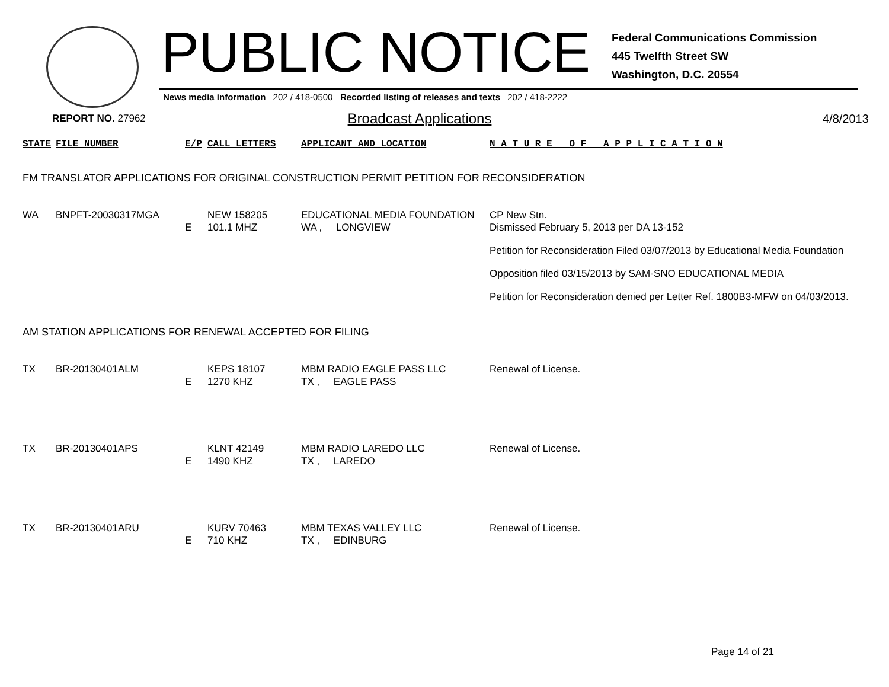PUBLIC NOTICE
Federal Communications Commission
445 Twelfth Street SW
Washington, D.C. 20554
News media information 202 / 418-0500 Recorded listing of releases and texts 202 / 418-2222
REPORT NO. 27962
Broadcast Applications
4/8/2013
| STATE | FILE NUMBER | E/P | CALL LETTERS | APPLICANT AND LOCATION | N A T U R E O F A P P L I C A T I O N |
| --- | --- | --- | --- | --- | --- |
| FM TRANSLATOR APPLICATIONS FOR ORIGINAL CONSTRUCTION PERMIT PETITION FOR RECONSIDERATION | | | | | |
| WA | BNPFT-20030317MGA | E | NEW 158205 101.1 MHZ | EDUCATIONAL MEDIA FOUNDATION WA , LONGVIEW | CP New Stn. Dismissed February 5, 2013 per DA 13-152 Petition for Reconsideration Filed 03/07/2013 by Educational Media Foundation Opposition filed 03/15/2013 by SAM-SNO EDUCATIONAL MEDIA Petition for Reconsideration denied per Letter Ref. 1800B3-MFW on 04/03/2013. |
| AM STATION APPLICATIONS FOR RENEWAL ACCEPTED FOR FILING | | | | | |
| TX | BR-20130401ALM | E | KEPS 18107 1270 KHZ | MBM RADIO EAGLE PASS LLC TX , EAGLE PASS | Renewal of License. |
| TX | BR-20130401APS | E | KLNT 42149 1490 KHZ | MBM RADIO LAREDO LLC TX , LAREDO | Renewal of License. |
| TX | BR-20130401ARU | E | KURV 70463 710 KHZ | MBM TEXAS VALLEY LLC TX , EDINBURG | Renewal of License. |
Page 14 of 21